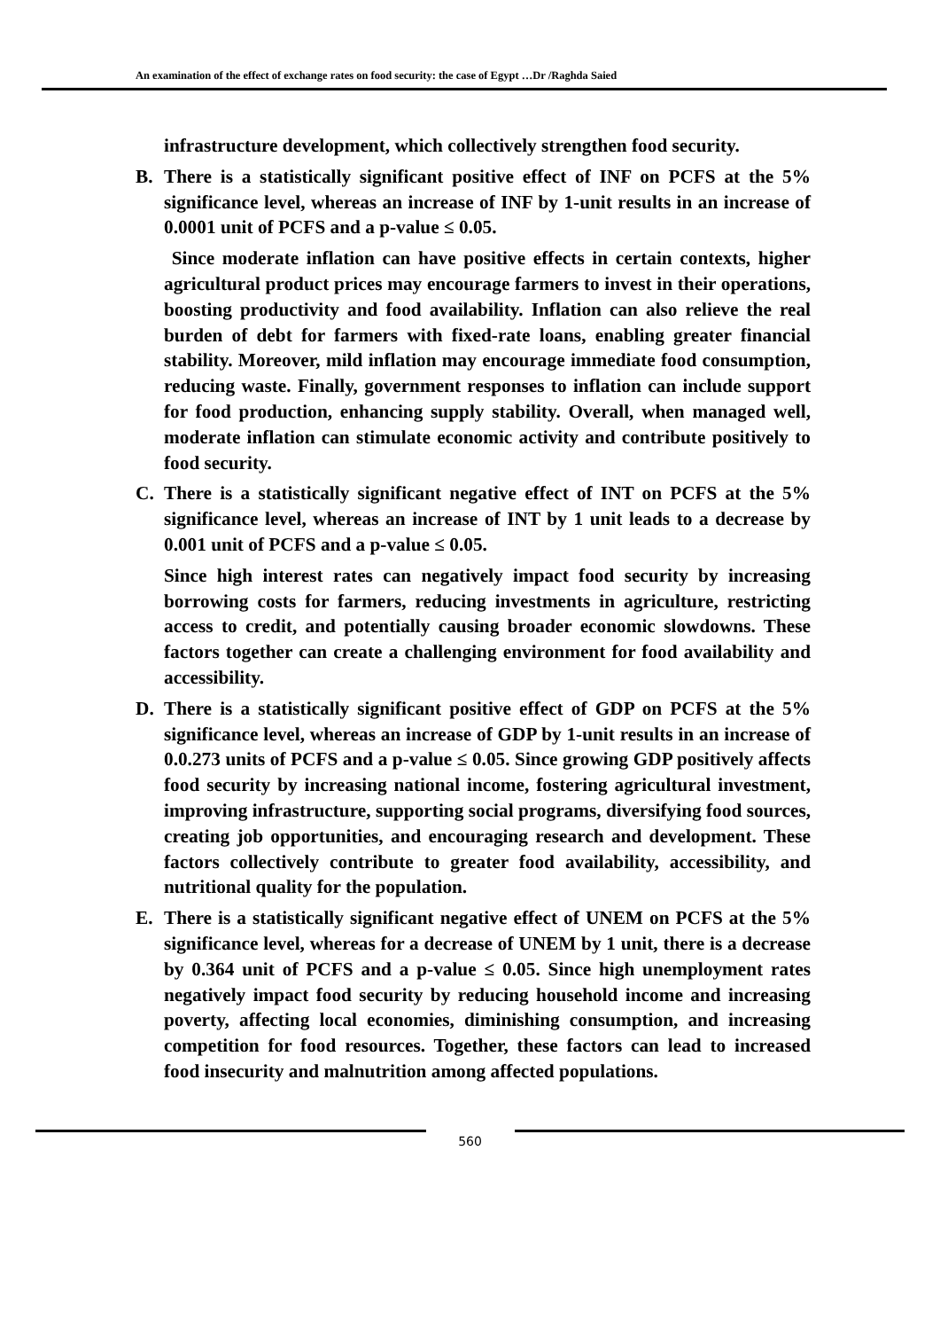An examination of the effect of exchange rates on food security: the case of Egypt …Dr /Raghda Saied
infrastructure development, which collectively strengthen food security.
B. There is a statistically significant positive effect of INF on PCFS at the 5% significance level, whereas an increase of INF by 1-unit results in an increase of 0.0001 unit of PCFS and a p-value ≤ 0.05.
Since moderate inflation can have positive effects in certain contexts, higher agricultural product prices may encourage farmers to invest in their operations, boosting productivity and food availability. Inflation can also relieve the real burden of debt for farmers with fixed-rate loans, enabling greater financial stability. Moreover, mild inflation may encourage immediate food consumption, reducing waste. Finally, government responses to inflation can include support for food production, enhancing supply stability. Overall, when managed well, moderate inflation can stimulate economic activity and contribute positively to food security.
C. There is a statistically significant negative effect of INT on PCFS at the 5% significance level, whereas an increase of INT by 1 unit leads to a decrease by 0.001 unit of PCFS and a p-value ≤ 0.05.
Since high interest rates can negatively impact food security by increasing borrowing costs for farmers, reducing investments in agriculture, restricting access to credit, and potentially causing broader economic slowdowns. These factors together can create a challenging environment for food availability and accessibility.
D. There is a statistically significant positive effect of GDP on PCFS at the 5% significance level, whereas an increase of GDP by 1-unit results in an increase of 0.0.273 units of PCFS and a p-value ≤ 0.05. Since growing GDP positively affects food security by increasing national income, fostering agricultural investment, improving infrastructure, supporting social programs, diversifying food sources, creating job opportunities, and encouraging research and development. These factors collectively contribute to greater food availability, accessibility, and nutritional quality for the population.
E. There is a statistically significant negative effect of UNEM on PCFS at the 5% significance level, whereas for a decrease of UNEM by 1 unit, there is a decrease by 0.364 unit of PCFS and a p-value ≤ 0.05. Since high unemployment rates negatively impact food security by reducing household income and increasing poverty, affecting local economies, diminishing consumption, and increasing competition for food resources. Together, these factors can lead to increased food insecurity and malnutrition among affected populations.
560